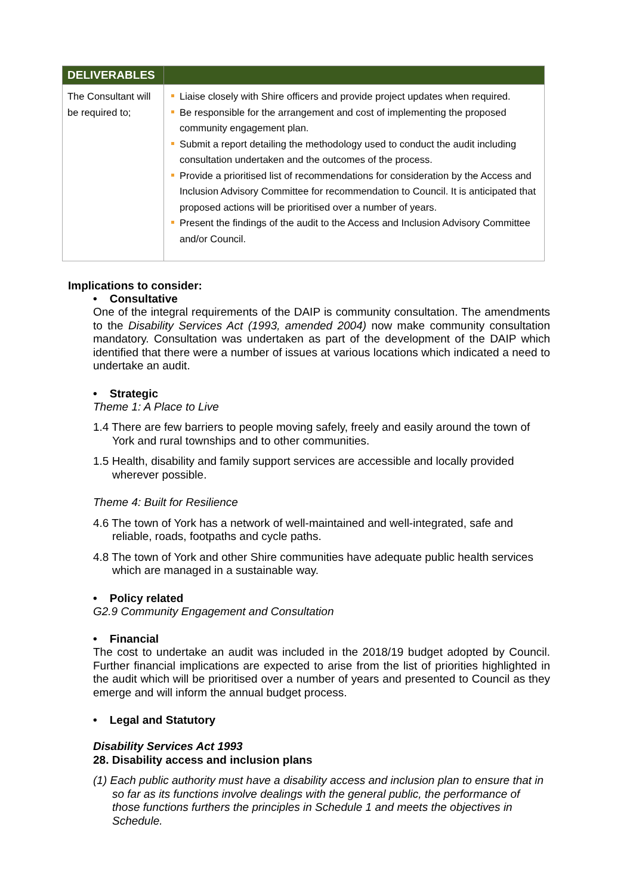| DELIVERABLES | |
| --- | --- |
| The Consultant will be required to; | Liaise closely with Shire officers and provide project updates when required. Be responsible for the arrangement and cost of implementing the proposed community engagement plan. Submit a report detailing the methodology used to conduct the audit including consultation undertaken and the outcomes of the process. Provide a prioritised list of recommendations for consideration by the Access and Inclusion Advisory Committee for recommendation to Council. It is anticipated that proposed actions will be prioritised over a number of years. Present the findings of the audit to the Access and Inclusion Advisory Committee and/or Council. |
Implications to consider:
• Consultative
One of the integral requirements of the DAIP is community consultation. The amendments to the Disability Services Act (1993, amended 2004) now make community consultation mandatory. Consultation was undertaken as part of the development of the DAIP which identified that there were a number of issues at various locations which indicated a need to undertake an audit.
• Strategic
Theme 1: A Place to Live
1.4 There are few barriers to people moving safely, freely and easily around the town of York and rural townships and to other communities.
1.5 Health, disability and family support services are accessible and locally provided wherever possible.
Theme 4: Built for Resilience
4.6 The town of York has a network of well-maintained and well-integrated, safe and reliable, roads, footpaths and cycle paths.
4.8 The town of York and other Shire communities have adequate public health services which are managed in a sustainable way.
• Policy related
G2.9 Community Engagement and Consultation
• Financial
The cost to undertake an audit was included in the 2018/19 budget adopted by Council. Further financial implications are expected to arise from the list of priorities highlighted in the audit which will be prioritised over a number of years and presented to Council as they emerge and will inform the annual budget process.
• Legal and Statutory
Disability Services Act 1993
28. Disability access and inclusion plans
(1) Each public authority must have a disability access and inclusion plan to ensure that in so far as its functions involve dealings with the general public, the performance of those functions furthers the principles in Schedule 1 and meets the objectives in Schedule.